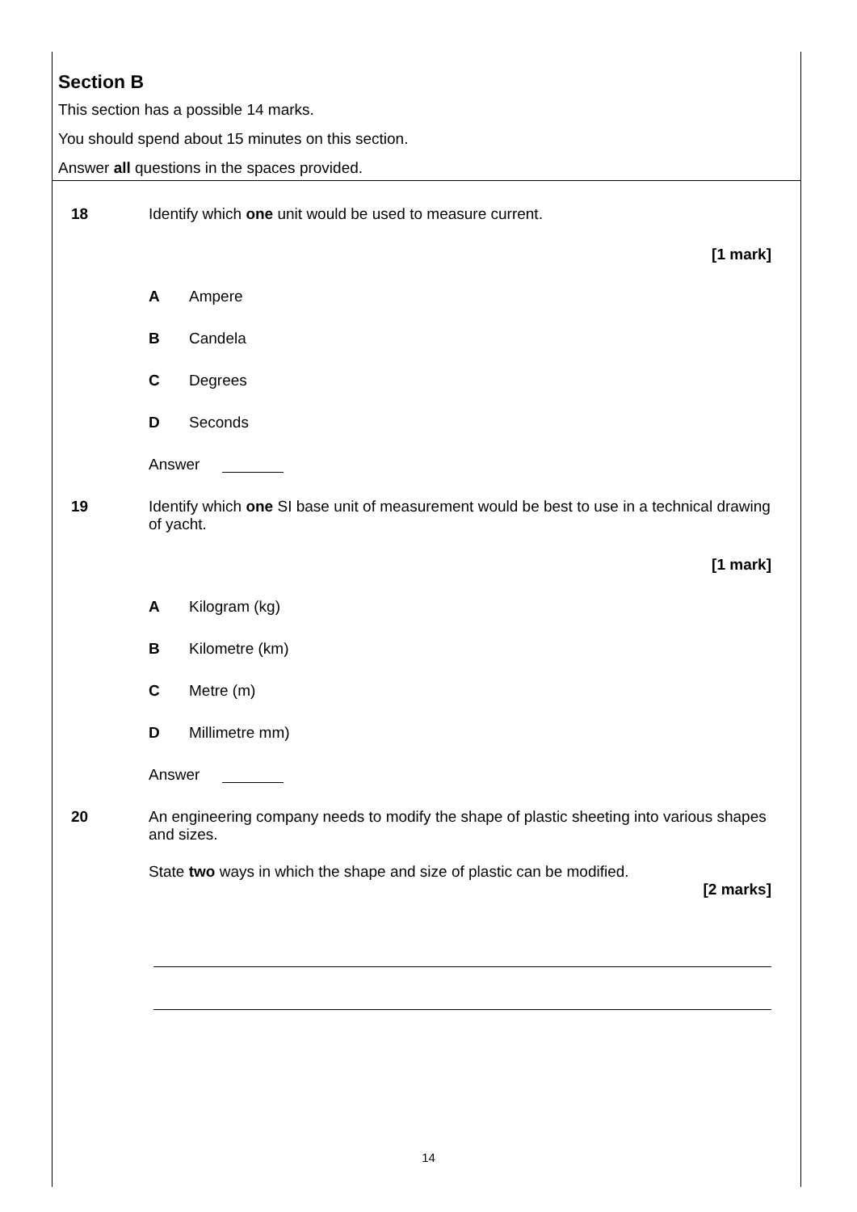Section B
This section has a possible 14 marks.
You should spend about 15 minutes on this section.
Answer all questions in the spaces provided.
18 Identify which one unit would be used to measure current.
[1 mark]
A Ampere
B Candela
C Degrees
D Seconds
Answer
19 Identify which one SI base unit of measurement would be best to use in a technical drawing of yacht.
[1 mark]
A Kilogram (kg)
B Kilometre (km)
C Metre (m)
D Millimetre mm)
Answer
20 An engineering company needs to modify the shape of plastic sheeting into various shapes and sizes.
State two ways in which the shape and size of plastic can be modified.
[2 marks]
14